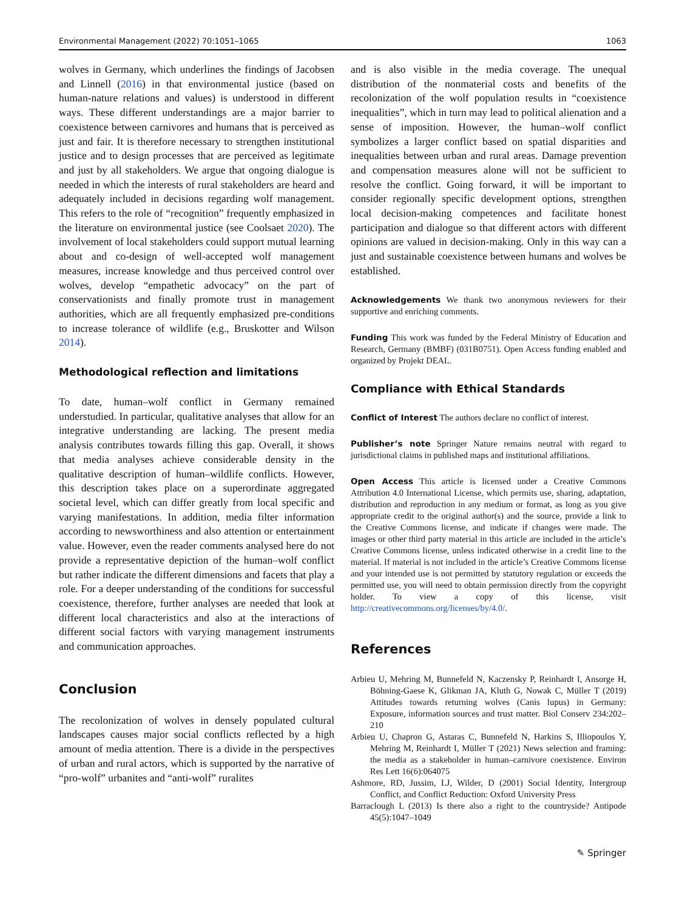Environmental Management (2022) 70:1051–1065 1063
wolves in Germany, which underlines the findings of Jacobsen and Linnell (2016) in that environmental justice (based on human-nature relations and values) is understood in different ways. These different understandings are a major barrier to coexistence between carnivores and humans that is perceived as just and fair. It is therefore necessary to strengthen institutional justice and to design processes that are perceived as legitimate and just by all stakeholders. We argue that ongoing dialogue is needed in which the interests of rural stakeholders are heard and adequately included in decisions regarding wolf management. This refers to the role of “recognition” frequently emphasized in the literature on environmental justice (see Coolsaet 2020). The involvement of local stakeholders could support mutual learning about and co-design of well-accepted wolf management measures, increase knowledge and thus perceived control over wolves, develop “empathetic advocacy” on the part of conservationists and finally promote trust in management authorities, which are all frequently emphasized pre-conditions to increase tolerance of wildlife (e.g., Bruskotter and Wilson 2014).
Methodological reflection and limitations
To date, human–wolf conflict in Germany remained understudied. In particular, qualitative analyses that allow for an integrative understanding are lacking. The present media analysis contributes towards filling this gap. Overall, it shows that media analyses achieve considerable density in the qualitative description of human–wildlife conflicts. However, this description takes place on a superordinate aggregated societal level, which can differ greatly from local specific and varying manifestations. In addition, media filter information according to newsworthiness and also attention or entertainment value. However, even the reader comments analysed here do not provide a representative depiction of the human–wolf conflict but rather indicate the different dimensions and facets that play a role. For a deeper understanding of the conditions for successful coexistence, therefore, further analyses are needed that look at different local characteristics and also at the interactions of different social factors with varying management instruments and communication approaches.
Conclusion
The recolonization of wolves in densely populated cultural landscapes causes major social conflicts reflected by a high amount of media attention. There is a divide in the perspectives of urban and rural actors, which is supported by the narrative of “pro-wolf” urbanites and “anti-wolf” ruralites
and is also visible in the media coverage. The unequal distribution of the nonmaterial costs and benefits of the recolonization of the wolf population results in “coexistence inequalities”, which in turn may lead to political alienation and a sense of imposition. However, the human–wolf conflict symbolizes a larger conflict based on spatial disparities and inequalities between urban and rural areas. Damage prevention and compensation measures alone will not be sufficient to resolve the conflict. Going forward, it will be important to consider regionally specific development options, strengthen local decision-making competences and facilitate honest participation and dialogue so that different actors with different opinions are valued in decision-making. Only in this way can a just and sustainable coexistence between humans and wolves be established.
Acknowledgements We thank two anonymous reviewers for their supportive and enriching comments.
Funding This work was funded by the Federal Ministry of Education and Research, Germany (BMBF) (031B0751). Open Access funding enabled and organized by Projekt DEAL.
Compliance with Ethical Standards
Conflict of Interest The authors declare no conflict of interest.
Publisher’s note Springer Nature remains neutral with regard to jurisdictional claims in published maps and institutional affiliations.
Open Access This article is licensed under a Creative Commons Attribution 4.0 International License, which permits use, sharing, adaptation, distribution and reproduction in any medium or format, as long as you give appropriate credit to the original author(s) and the source, provide a link to the Creative Commons license, and indicate if changes were made. The images or other third party material in this article are included in the article’s Creative Commons license, unless indicated otherwise in a credit line to the material. If material is not included in the article’s Creative Commons license and your intended use is not permitted by statutory regulation or exceeds the permitted use, you will need to obtain permission directly from the copyright holder. To view a copy of this license, visit http://creativecommons.org/licenses/by/4.0/.
References
Arbieu U, Mehring M, Bunnefeld N, Kaczensky P, Reinhardt I, Ansorge H, Böhning-Gaese K, Glikman JA, Kluth G, Nowak C, Müller T (2019) Attitudes towards returning wolves (Canis lupus) in Germany: Exposure, information sources and trust matter. Biol Conserv 234:202–210
Arbieu U, Chapron G, Astaras C, Bunnefeld N, Harkins S, Illiopoulos Y, Mehring M, Reinhardt I, Müller T (2021) News selection and framing: the media as a stakeholder in human–carnivore coexistence. Environ Res Lett 16(6):064075
Ashmore, RD, Jussim, LJ, Wilder, D (2001) Social Identity, Intergroup Conflict, and Conflict Reduction: Oxford University Press
Barraclough L (2013) Is there also a right to the countryside? Antipode 45(5):1047–1049
✎ Springer